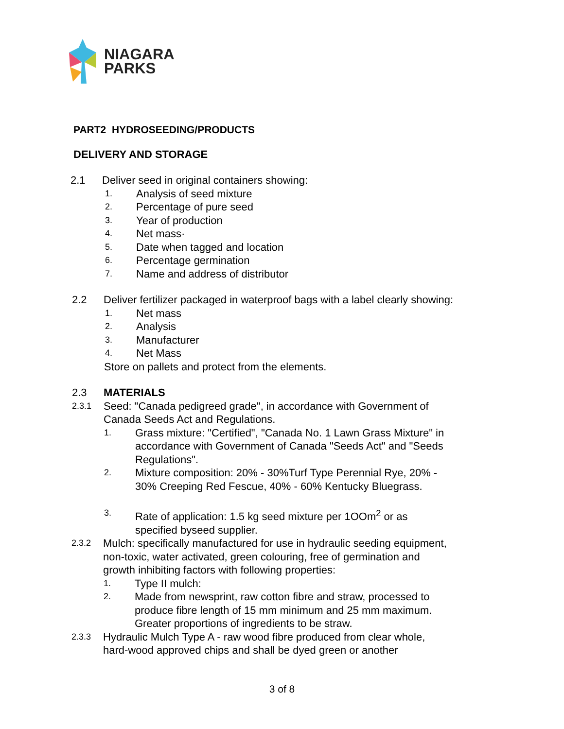NIAGARA
PARKS
PART2 HYDROSEEDING/PRODUCTS
DELIVERY AND STORAGE
2.1 Deliver seed in original containers showing:
1.
Analysis of seed mixture
2.
Percentage of pure seed
3.
Year of production
4.
Net mass·
5.
Date when tagged and location
6.
Percentage germination
7.
Name and address of distributor
2.2 Deliver fertilizer packaged in waterproof bags with a label clearly showing:
1.
Net mass
2.
Analysis
3.
Manufacturer
4.
Net Mass
Store on pallets and protect from the elements.
2.3 MATERIALS
2.3.1
Seed: "Canada pedigreed grade", in accordance with Government of
Canada Seeds Act and Regulations.
1.
Grass mixture: "Certified", "Canada No. 1 Lawn Grass Mixture" in
accordance with Government of Canada "Seeds Act" and "Seeds
Regulations".
2.
Mixture composition: 20% - 30%Turf Type Perennial Rye, 20% -
30% Creeping Red Fescue, 40% - 60% Kentucky Bluegrass.
3.
Rate of application: 1.5 kg seed mixture per 1OOm<sup>2</sup> or as
specified byseed supplier.
2.3.2
Mulch: specifically manufactured for use in hydraulic seeding equipment,
non-toxic, water activated, green colouring, free of germination and
growth inhibiting factors with following properties:
1.
Type II mulch:
2.
Made from newsprint, raw cotton fibre and straw, processed to
produce fibre length of 15 mm minimum and 25 mm maximum.
Greater proportions of ingredients to be straw.
2.3.3
Hydraulic Mulch Type A - raw wood fibre produced from clear whole,
hard-wood approved chips and shall be dyed green or another
3 of 8